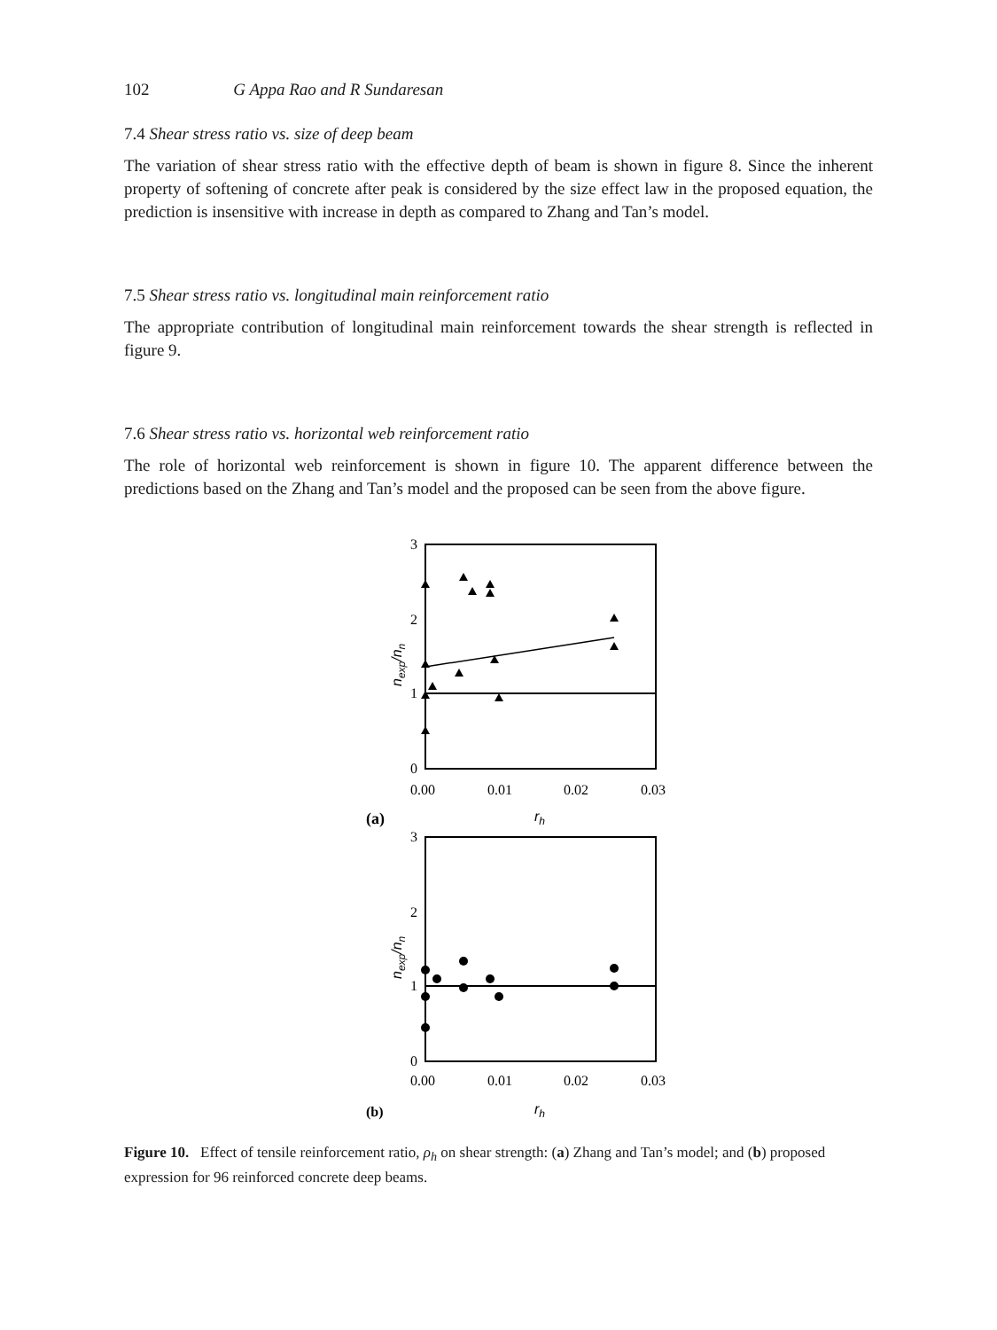102 G Appa Rao and R Sundaresan
7.4 Shear stress ratio vs. size of deep beam
The variation of shear stress ratio with the effective depth of beam is shown in figure 8. Since the inherent property of softening of concrete after peak is considered by the size effect law in the proposed equation, the prediction is insensitive with increase in depth as compared to Zhang and Tan’s model.
7.5 Shear stress ratio vs. longitudinal main reinforcement ratio
The appropriate contribution of longitudinal main reinforcement towards the shear strength is reflected in figure 9.
7.6 Shear stress ratio vs. horizontal web reinforcement ratio
The role of horizontal web reinforcement is shown in figure 10. The apparent difference between the predictions based on the Zhang and Tan’s model and the proposed can be seen from the above figure.
3
2
1
0
nexp/nn
0.00
0.01
0.02
0.03
(a)
rh
3
2
1
0
nexp/nn
0.00
0.01
0.02
0.03
(b)
rh
Figure 10. Effect of tensile reinforcement ratio, ρ<sub>h</sub> on shear strength: (a) Zhang and Tan’s model; and (b) proposed expression for 96 reinforced concrete deep beams.